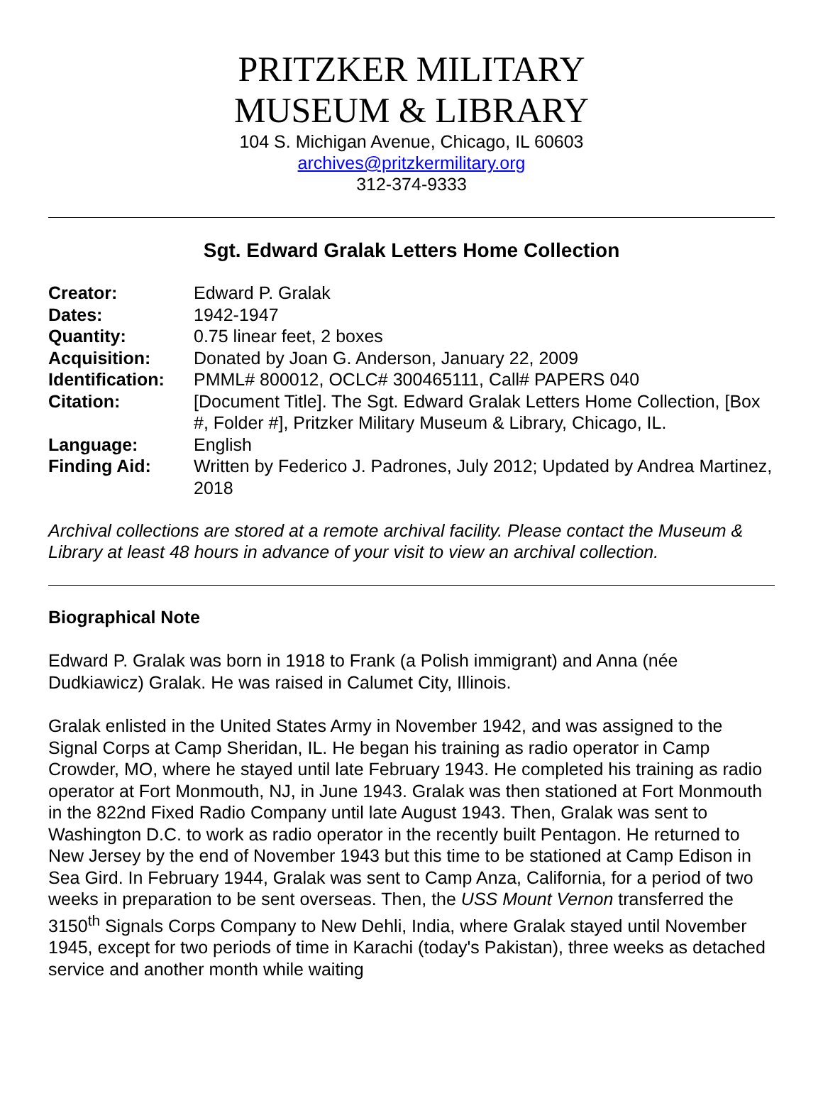PRITZKER MILITARY
MUSEUM & LIBRARY
104 S. Michigan Avenue, Chicago, IL 60603
archives@pritzkermilitary.org
312-374-9333
Sgt. Edward Gralak Letters Home Collection
| Creator: | Edward P. Gralak |
| Dates: | 1942-1947 |
| Quantity: | 0.75 linear feet, 2 boxes |
| Acquisition: | Donated by Joan G. Anderson, January 22, 2009 |
| Identification: | PMML# 800012, OCLC# 300465111, Call# PAPERS 040 |
| Citation: | [Document Title]. The Sgt. Edward Gralak Letters Home Collection, [Box #, Folder #], Pritzker Military Museum & Library, Chicago, IL. |
| Language: | English |
| Finding Aid: | Written by Federico J. Padrones, July 2012; Updated by Andrea Martinez, 2018 |
Archival collections are stored at a remote archival facility. Please contact the Museum & Library at least 48 hours in advance of your visit to view an archival collection.
Biographical Note
Edward P. Gralak was born in 1918 to Frank (a Polish immigrant) and Anna (née Dudkiawicz) Gralak. He was raised in Calumet City, Illinois.
Gralak enlisted in the United States Army in November 1942, and was assigned to the Signal Corps at Camp Sheridan, IL. He began his training as radio operator in Camp Crowder, MO, where he stayed until late February 1943. He completed his training as radio operator at Fort Monmouth, NJ, in June 1943. Gralak was then stationed at Fort Monmouth in the 822nd Fixed Radio Company until late August 1943. Then, Gralak was sent to Washington D.C. to work as radio operator in the recently built Pentagon. He returned to New Jersey by the end of November 1943 but this time to be stationed at Camp Edison in Sea Gird. In February 1944, Gralak was sent to Camp Anza, California, for a period of two weeks in preparation to be sent overseas. Then, the USS Mount Vernon transferred the 3150<sup>th</sup> Signals Corps Company to New Dehli, India, where Gralak stayed until November 1945, except for two periods of time in Karachi (today's Pakistan), three weeks as detached service and another month while waiting